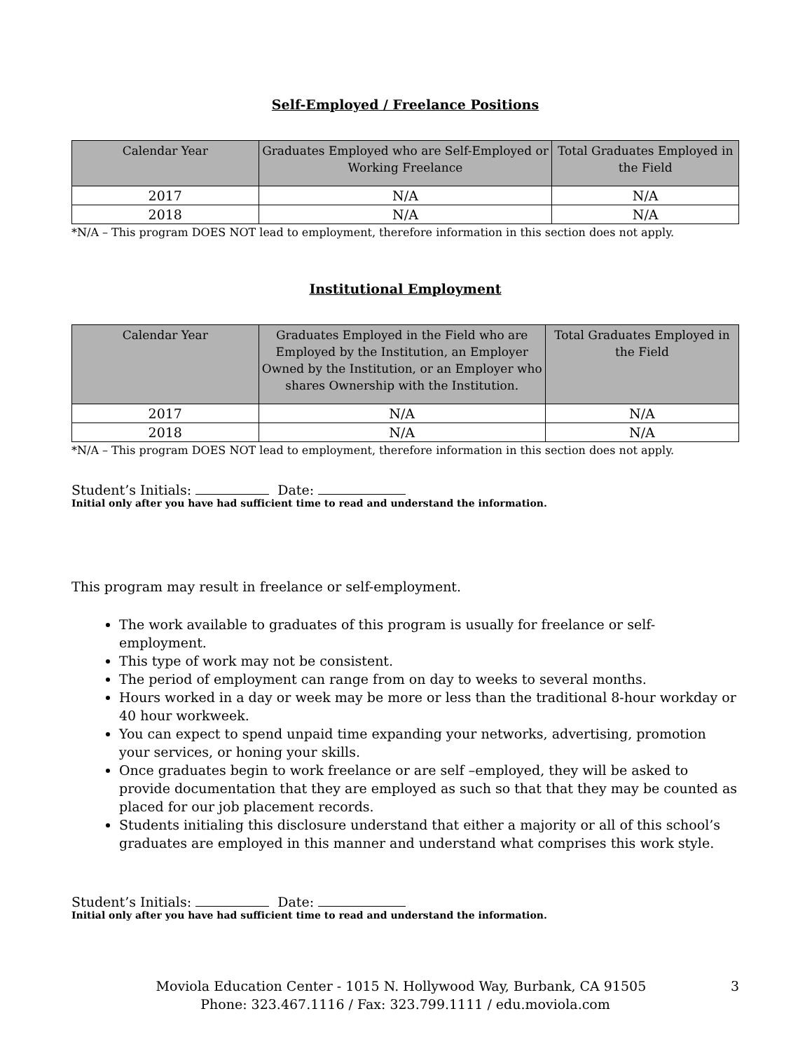Self-Employed / Freelance Positions
| Calendar Year | Graduates Employed who are Self-Employed or Working Freelance | Total Graduates Employed in the Field |
| --- | --- | --- |
| 2017 | N/A | N/A |
| 2018 | N/A | N/A |
*N/A – This program DOES NOT lead to employment, therefore information in this section does not apply.
Institutional Employment
| Calendar Year | Graduates Employed in the Field who are Employed by the Institution, an Employer Owned by the Institution, or an Employer who shares Ownership with the Institution. | Total Graduates Employed in the Field |
| --- | --- | --- |
| 2017 | N/A | N/A |
| 2018 | N/A | N/A |
*N/A – This program DOES NOT lead to employment, therefore information in this section does not apply.
Student’s Initials: Date:
Initial only after you have had sufficient time to read and understand the information.
This program may result in freelance or self-employment.
The work available to graduates of this program is usually for freelance or self-employment.
This type of work may not be consistent.
The period of employment can range from on day to weeks to several months.
Hours worked in a day or week may be more or less than the traditional 8-hour workday or 40 hour workweek.
You can expect to spend unpaid time expanding your networks, advertising, promotion your services, or honing your skills.
Once graduates begin to work freelance or are self –employed, they will be asked to provide documentation that they are employed as such so that that they may be counted as placed for our job placement records.
Students initialing this disclosure understand that either a majority or all of this school’s graduates are employed in this manner and understand what comprises this work style.
Student’s Initials: Date:
Initial only after you have had sufficient time to read and understand the information.
Moviola Education Center - 1015 N. Hollywood Way, Burbank, CA 91505 3
Phone: 323.467.1116 / Fax: 323.799.1111 / edu.moviola.com